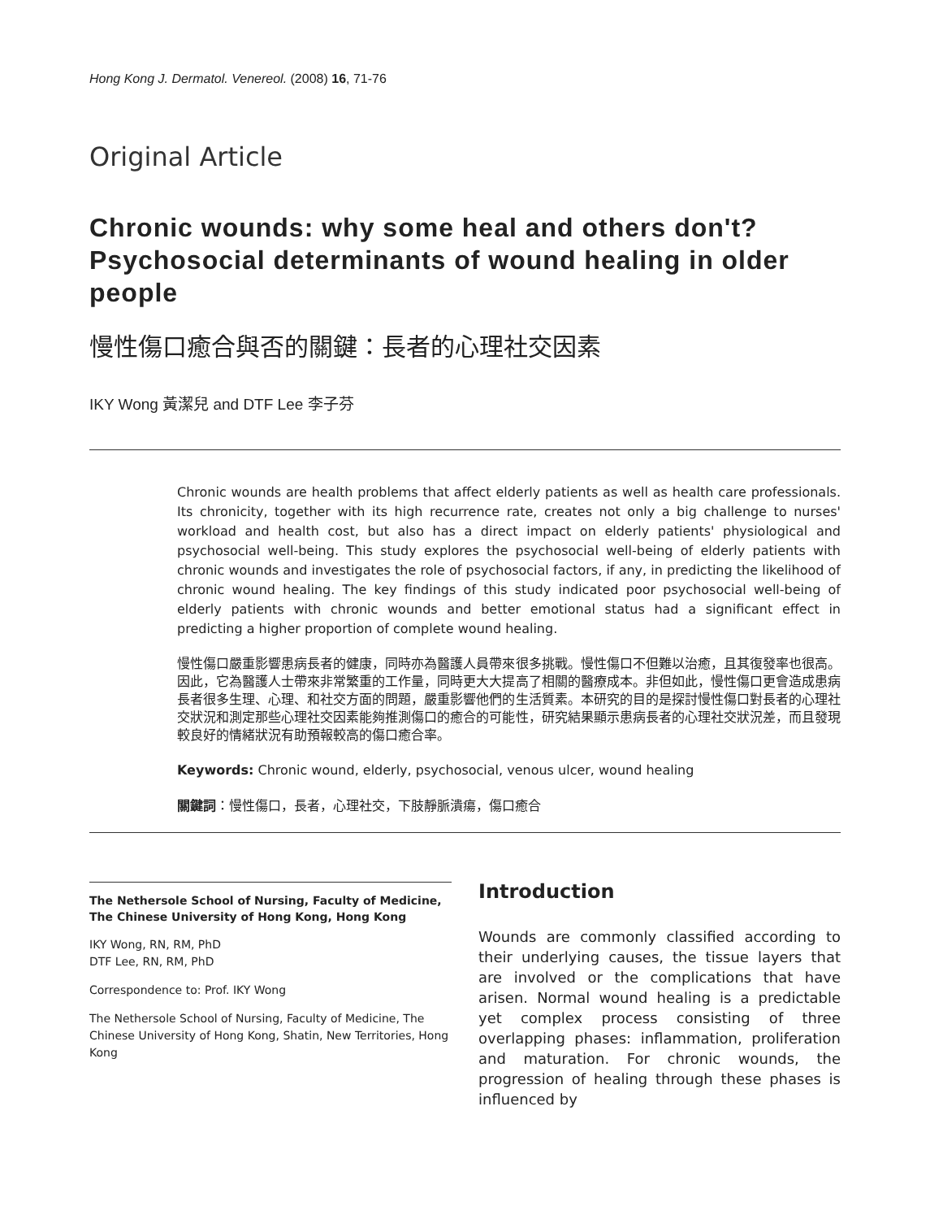Hong Kong J. Dermatol. Venereol. (2008) 16, 71-76
Original Article
Chronic wounds: why some heal and others don't? Psychosocial determinants of wound healing in older people
慢性傷口癒合與否的關鍵：長者的心理社交因素
IKY Wong 黃潔兒 and DTF Lee 李子芬
Chronic wounds are health problems that affect elderly patients as well as health care professionals. Its chronicity, together with its high recurrence rate, creates not only a big challenge to nurses' workload and health cost, but also has a direct impact on elderly patients' physiological and psychosocial well-being. This study explores the psychosocial well-being of elderly patients with chronic wounds and investigates the role of psychosocial factors, if any, in predicting the likelihood of chronic wound healing. The key findings of this study indicated poor psychosocial well-being of elderly patients with chronic wounds and better emotional status had a significant effect in predicting a higher proportion of complete wound healing.
慢性傷口嚴重影響患病長者的健康，同時亦為醫護人員帶來很多挑戰。慢性傷口不但難以治癒，且其復發率也很高。因此，它為醫護人士帶來非常繁重的工作量，同時更大大提高了相關的醫療成本。非但如此，慢性傷口更會造成患病長者很多生理、心理、和社交方面的問題，嚴重影響他們的生活質素。本研究的目的是探討慢性傷口對長者的心理社交狀況和測定那些心理社交因素能夠推測傷口的癒合的可能性，研究結果顯示患病長者的心理社交狀況差，而且發現較良好的情緒狀況有助預報較高的傷口癒合率。
Keywords: Chronic wound, elderly, psychosocial, venous ulcer, wound healing
關鍵詞：慢性傷口，長者，心理社交，下肢靜脈潰瘍，傷口癒合
The Nethersole School of Nursing, Faculty of Medicine, The Chinese University of Hong Kong, Hong Kong
IKY Wong, RN, RM, PhD
DTF Lee, RN, RM, PhD
Correspondence to: Prof. IKY Wong
The Nethersole School of Nursing, Faculty of Medicine, The Chinese University of Hong Kong, Shatin, New Territories, Hong Kong
Introduction
Wounds are commonly classified according to their underlying causes, the tissue layers that are involved or the complications that have arisen. Normal wound healing is a predictable yet complex process consisting of three overlapping phases: inflammation, proliferation and maturation. For chronic wounds, the progression of healing through these phases is influenced by